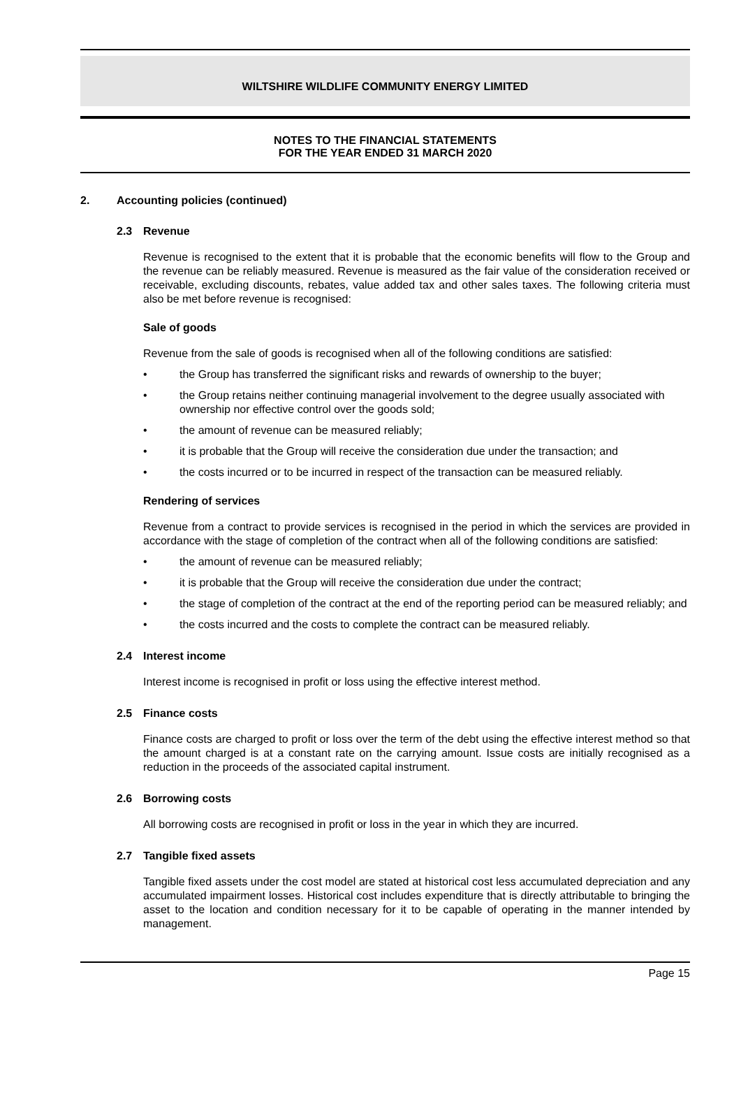WILTSHIRE WILDLIFE COMMUNITY ENERGY LIMITED
NOTES TO THE FINANCIAL STATEMENTS
FOR THE YEAR ENDED 31 MARCH 2020
2. Accounting policies (continued)
2.3 Revenue
Revenue is recognised to the extent that it is probable that the economic benefits will flow to the Group and the revenue can be reliably measured. Revenue is measured as the fair value of the consideration received or receivable, excluding discounts, rebates, value added tax and other sales taxes. The following criteria must also be met before revenue is recognised:
Sale of goods
Revenue from the sale of goods is recognised when all of the following conditions are satisfied:
• the Group has transferred the significant risks and rewards of ownership to the buyer;
• the Group retains neither continuing managerial involvement to the degree usually associated with ownership nor effective control over the goods sold;
• the amount of revenue can be measured reliably;
• it is probable that the Group will receive the consideration due under the transaction; and
• the costs incurred or to be incurred in respect of the transaction can be measured reliably.
Rendering of services
Revenue from a contract to provide services is recognised in the period in which the services are provided in accordance with the stage of completion of the contract when all of the following conditions are satisfied:
• the amount of revenue can be measured reliably;
• it is probable that the Group will receive the consideration due under the contract;
• the stage of completion of the contract at the end of the reporting period can be measured reliably; and
• the costs incurred and the costs to complete the contract can be measured reliably.
2.4 Interest income
Interest income is recognised in profit or loss using the effective interest method.
2.5 Finance costs
Finance costs are charged to profit or loss over the term of the debt using the effective interest method so that the amount charged is at a constant rate on the carrying amount. Issue costs are initially recognised as a reduction in the proceeds of the associated capital instrument.
2.6 Borrowing costs
All borrowing costs are recognised in profit or loss in the year in which they are incurred.
2.7 Tangible fixed assets
Tangible fixed assets under the cost model are stated at historical cost less accumulated depreciation and any accumulated impairment losses. Historical cost includes expenditure that is directly attributable to bringing the asset to the location and condition necessary for it to be capable of operating in the manner intended by management.
Page 15